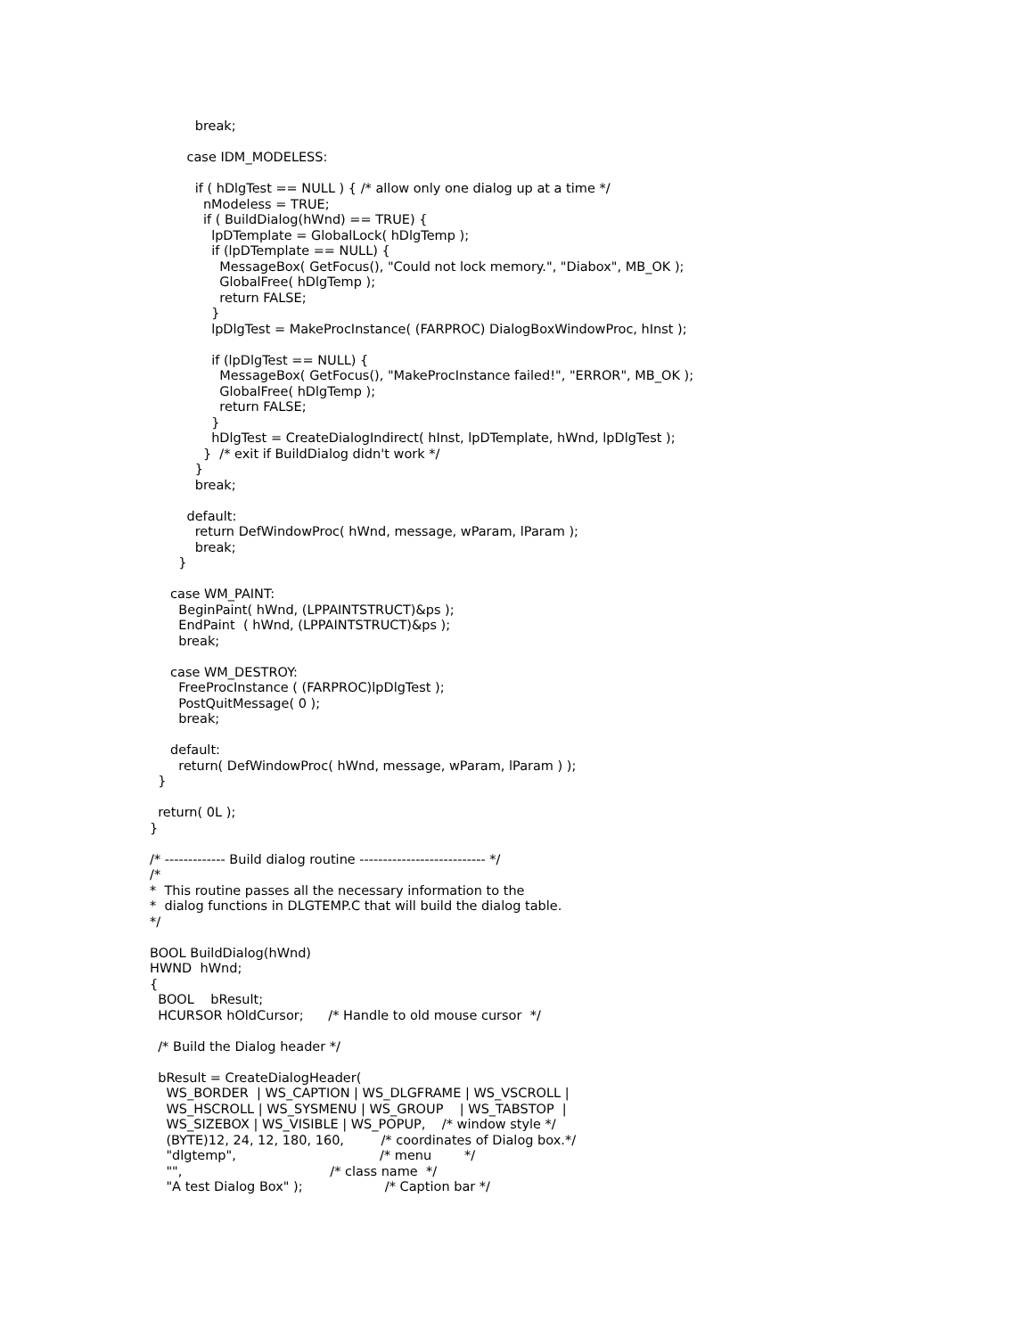break;

         case IDM_MODELESS:

           if ( hDlgTest == NULL ) { /* allow only one dialog up at a time */
             nModeless = TRUE;
             if ( BuildDialog(hWnd) == TRUE) {
               lpDTemplate = GlobalLock( hDlgTemp );
               if (lpDTemplate == NULL) {
                 MessageBox( GetFocus(), "Could not lock memory.", "Diabox", MB_OK );
                 GlobalFree( hDlgTemp );
                 return FALSE;
               }
               lpDlgTest = MakeProcInstance( (FARPROC) DialogBoxWindowProc, hInst );

               if (lpDlgTest == NULL) {
                 MessageBox( GetFocus(), "MakeProcInstance failed!", "ERROR", MB_OK );
                 GlobalFree( hDlgTemp );
                 return FALSE;
               }
               hDlgTest = CreateDialogIndirect( hInst, lpDTemplate, hWnd, lpDlgTest );
             }  /* exit if BuildDialog didn't work */
           }
           break;

         default:
           return DefWindowProc( hWnd, message, wParam, lParam );
           break;
       }

     case WM_PAINT:
       BeginPaint( hWnd, (LPPAINTSTRUCT)&ps );
       EndPaint  ( hWnd, (LPPAINTSTRUCT)&ps );
       break;

     case WM_DESTROY:
       FreeProcInstance ( (FARPROC)lpDlgTest );
       PostQuitMessage( 0 );
       break;

     default:
       return( DefWindowProc( hWnd, message, wParam, lParam ) );
  }

  return( 0L );
}

/* ------------- Build dialog routine --------------------------- */
/*
*  This routine passes all the necessary information to the
*  dialog functions in DLGTEMP.C that will build the dialog table.
*/

BOOL BuildDialog(hWnd)
HWND  hWnd;
{
  BOOL    bResult;
  HCURSOR hOldCursor;      /* Handle to old mouse cursor  */

  /* Build the Dialog header */

  bResult = CreateDialogHeader(
    WS_BORDER  | WS_CAPTION | WS_DLGFRAME | WS_VSCROLL |
    WS_HSCROLL | WS_SYSMENU | WS_GROUP    | WS_TABSTOP  |
    WS_SIZEBOX | WS_VISIBLE | WS_POPUP,    /* window style */
    (BYTE)12, 24, 12, 180, 160,         /* coordinates of Dialog box.*/
    "dlgtemp",                                   /* menu        */
    "",                                    /* class name  */
    "A test Dialog Box" );                    /* Caption bar */